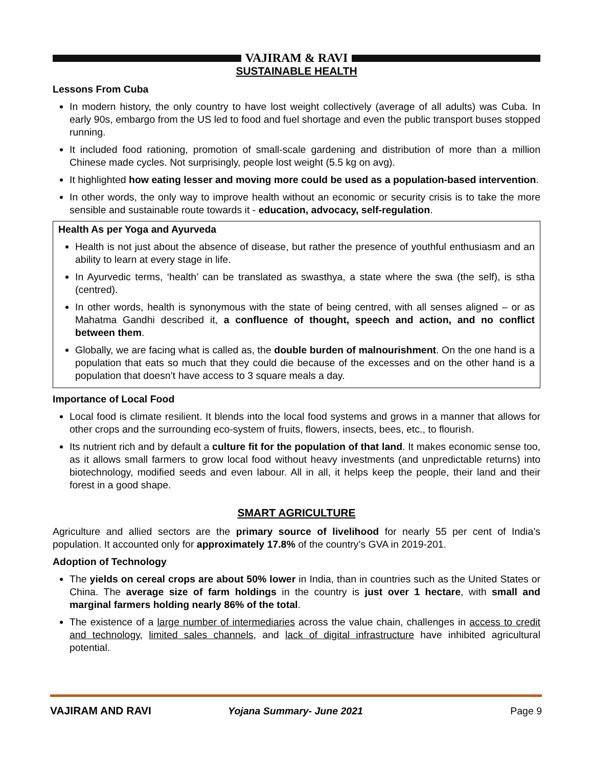VAJIRAM & RAVI
SUSTAINABLE HEALTH
Lessons From Cuba
In modern history, the only country to have lost weight collectively (average of all adults) was Cuba. In early 90s, embargo from the US led to food and fuel shortage and even the public transport buses stopped running.
It included food rationing, promotion of small-scale gardening and distribution of more than a million Chinese made cycles. Not surprisingly, people lost weight (5.5 kg on avg).
It highlighted how eating lesser and moving more could be used as a population-based intervention.
In other words, the only way to improve health without an economic or security crisis is to take the more sensible and sustainable route towards it - education, advocacy, self-regulation.
Health As per Yoga and Ayurveda
Health is not just about the absence of disease, but rather the presence of youthful enthusiasm and an ability to learn at every stage in life.
In Ayurvedic terms, ‘health’ can be translated as swasthya, a state where the swa (the self), is stha (centred).
In other words, health is synonymous with the state of being centred, with all senses aligned – or as Mahatma Gandhi described it, a confluence of thought, speech and action, and no conflict between them.
Globally, we are facing what is called as, the double burden of malnourishment. On the one hand is a population that eats so much that they could die because of the excesses and on the other hand is a population that doesn’t have access to 3 square meals a day.
Importance of Local Food
Local food is climate resilient. It blends into the local food systems and grows in a manner that allows for other crops and the surrounding eco-system of fruits, flowers, insects, bees, etc., to flourish.
Its nutrient rich and by default a culture fit for the population of that land. It makes economic sense too, as it allows small farmers to grow local food without heavy investments (and unpredictable returns) into biotechnology, modified seeds and even labour. All in all, it helps keep the people, their land and their forest in a good shape.
SMART AGRICULTURE
Agriculture and allied sectors are the primary source of livelihood for nearly 55 per cent of India’s population. It accounted only for approximately 17.8% of the country’s GVA in 2019-201.
Adoption of Technology
The yields on cereal crops are about 50% lower in India, than in countries such as the United States or China. The average size of farm holdings in the country is just over 1 hectare, with small and marginal farmers holding nearly 86% of the total.
The existence of a large number of intermediaries across the value chain, challenges in access to credit and technology, limited sales channels, and lack of digital infrastructure have inhibited agricultural potential.
VAJIRAM AND RAVI Yojana Summary- June 2021 Page 9